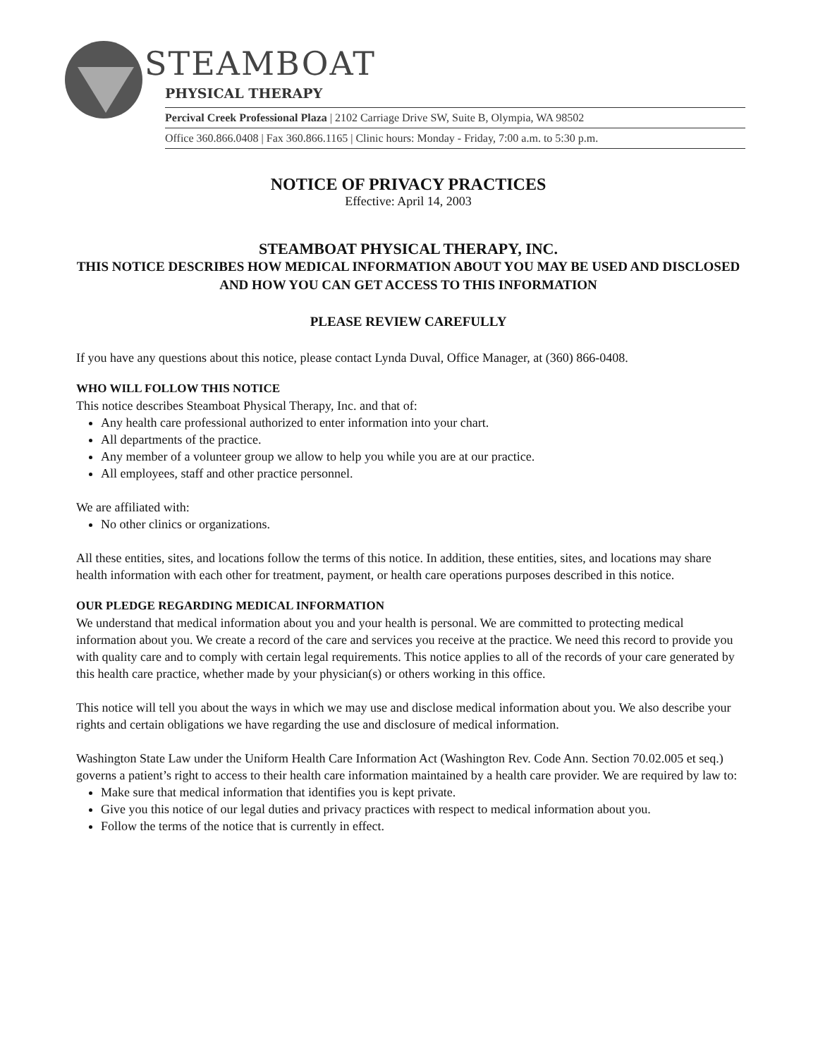STEAMBOAT PHYSICAL THERAPY
Percival Creek Professional Plaza | 2102 Carriage Drive SW, Suite B, Olympia, WA 98502
Office 360.866.0408 | Fax 360.866.1165 | Clinic hours: Monday - Friday, 7:00 a.m. to 5:30 p.m.
NOTICE OF PRIVACY PRACTICES
Effective: April 14, 2003
STEAMBOAT PHYSICAL THERAPY, INC.
THIS NOTICE DESCRIBES HOW MEDICAL INFORMATION ABOUT YOU MAY BE USED AND DISCLOSED AND HOW YOU CAN GET ACCESS TO THIS INFORMATION
PLEASE REVIEW CAREFULLY
If you have any questions about this notice, please contact Lynda Duval, Office Manager, at (360) 866-0408.
WHO WILL FOLLOW THIS NOTICE
This notice describes Steamboat Physical Therapy, Inc. and that of:
Any health care professional authorized to enter information into your chart.
All departments of the practice.
Any member of a volunteer group we allow to help you while you are at our practice.
All employees, staff and other practice personnel.
We are affiliated with:
No other clinics or organizations.
All these entities, sites, and locations follow the terms of this notice. In addition, these entities, sites, and locations may share health information with each other for treatment, payment, or health care operations purposes described in this notice.
OUR PLEDGE REGARDING MEDICAL INFORMATION
We understand that medical information about you and your health is personal. We are committed to protecting medical information about you. We create a record of the care and services you receive at the practice. We need this record to provide you with quality care and to comply with certain legal requirements. This notice applies to all of the records of your care generated by this health care practice, whether made by your physician(s) or others working in this office.
This notice will tell you about the ways in which we may use and disclose medical information about you. We also describe your rights and certain obligations we have regarding the use and disclosure of medical information.
Washington State Law under the Uniform Health Care Information Act (Washington Rev. Code Ann. Section 70.02.005 et seq.) governs a patient’s right to access to their health care information maintained by a health care provider. We are required by law to:
Make sure that medical information that identifies you is kept private.
Give you this notice of our legal duties and privacy practices with respect to medical information about you.
Follow the terms of the notice that is currently in effect.